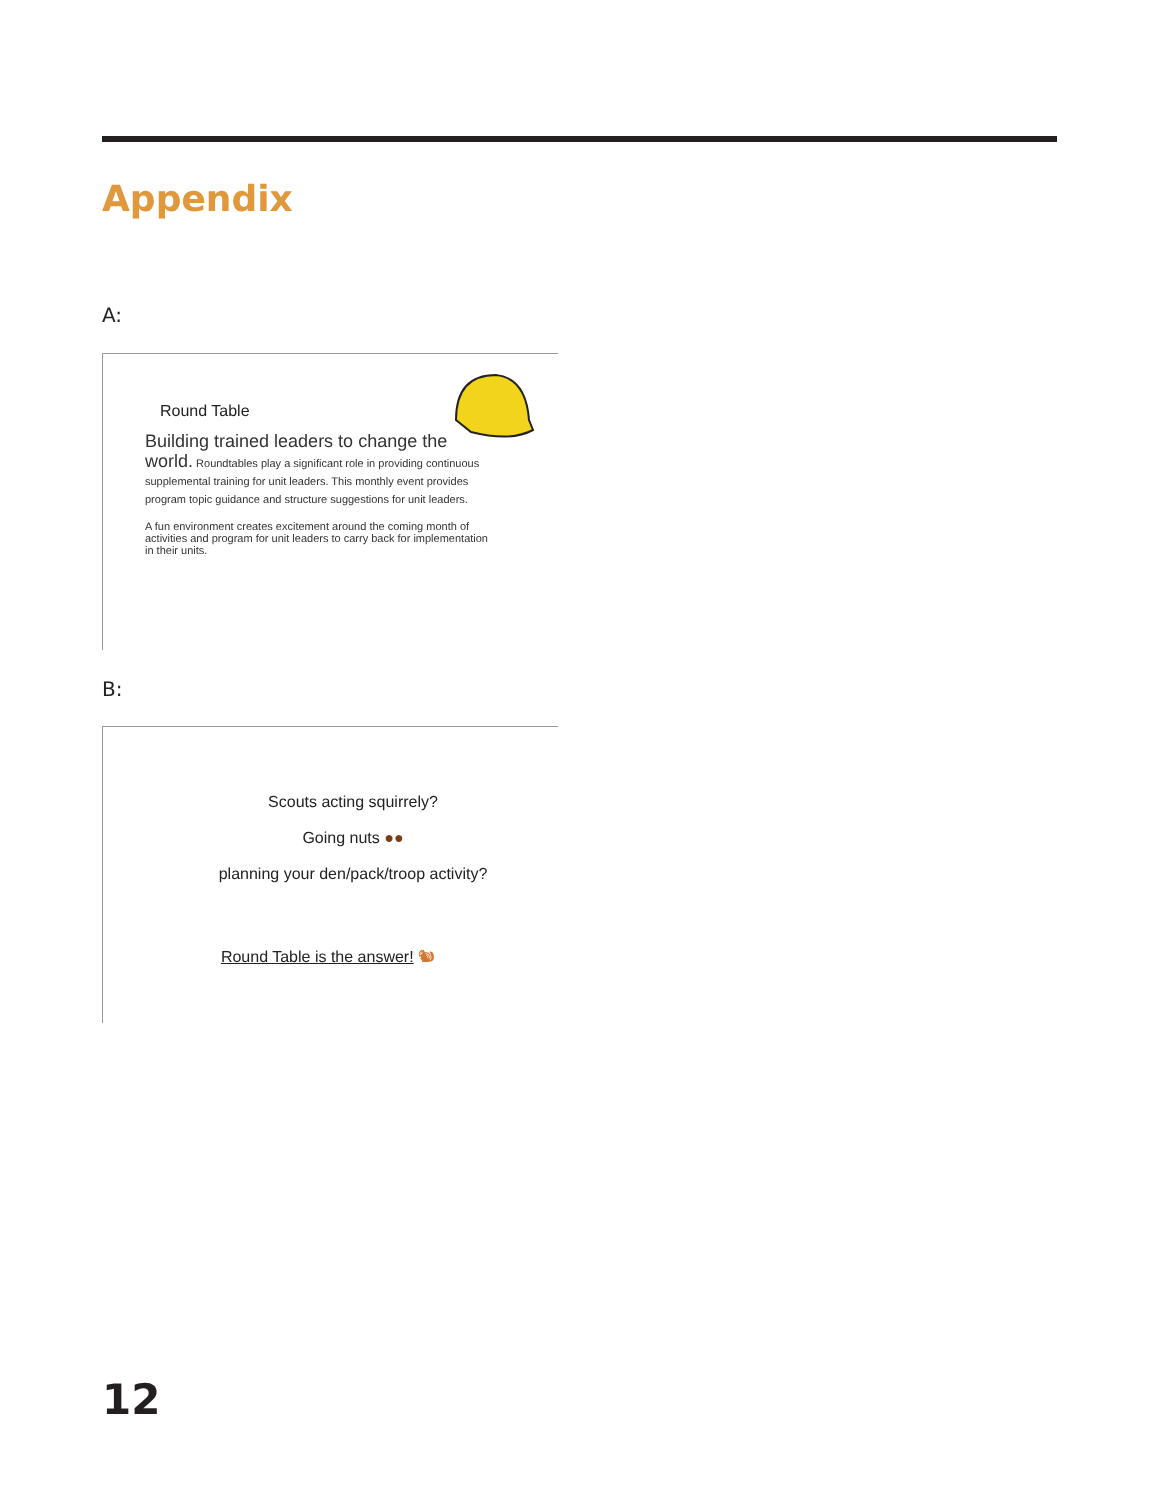Appendix
A:
Round Table
Building trained leaders to change the world. Roundtables play a significant role in providing continuous supplemental training for unit leaders. This monthly event provides program topic guidance and structure suggestions for unit leaders.
A fun environment creates excitement around the coming month of activities and program for unit leaders to carry back for implementation in their units.
B:
Scouts acting squirrely?
Going nuts ●●
planning your den/pack/troop activity?
Round Table is the answer! 🐿
12